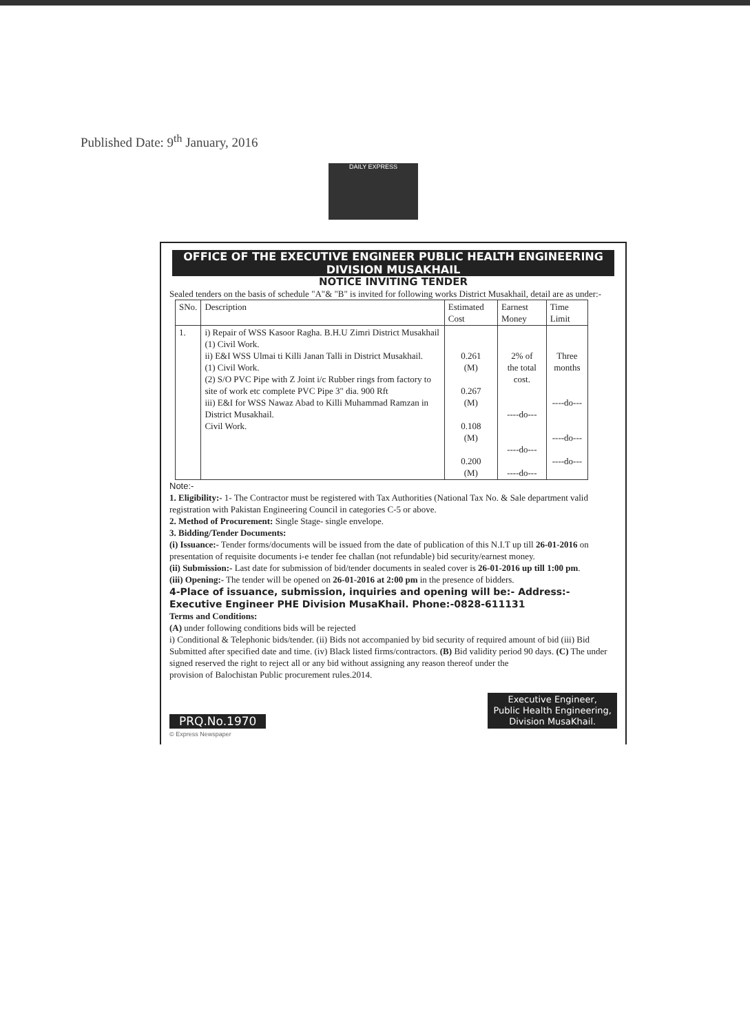Published Date: 9<sup>th</sup> January, 2016
DAILY EXPRESS
OFFICE OF THE EXECUTIVE ENGINEER PUBLIC HEALTH ENGINEERING DIVISION MUSAKHAIL
NOTICE INVITING TENDER
Sealed tenders on the basis of schedule "A"& "B" is invited for following works District Musakhail, detail are as under:-
| SNo. | Description | Estimated Cost | Earnest Money | Time Limit |
| --- | --- | --- | --- | --- |
| 1. | i) Repair of WSS Kasoor Ragha. B.H.U Zimri District Musakhail (1) Civil Work. ii) E&I WSS Ulmai ti Killi Janan Talli in District Musakhail. (1) Civil Work. (2) S/O PVC Pipe with Z Joint i/c Rubber rings from factory to site of work etc complete PVC Pipe 3" dia. 900 Rft iii) E&I for WSS Nawaz Abad to Killi Muhammad Ramzan in District Musakhail. Civil Work. | 0.261 (M) 0.267 (M) 0.108 (M) 0.200 (M) | 2% of the total cost. ----do--- ----do--- ----do--- | Three months ----do--- ----do--- ----do--- |
Note:-
1. Eligibility:- 1- The Contractor must be registered with Tax Authorities (National Tax No. & Sale department valid registration with Pakistan Engineering Council in categories C-5 or above.
2. Method of Procurement: Single Stage- single envelope.
3. Bidding/Tender Documents:
(i) Issuance:- Tender forms/documents will be issued from the date of publication of this N.I.T up till 26-01-2016 on presentation of requisite documents i-e tender fee challan (not refundable) bid security/earnest money.
(ii) Submission:- Last date for submission of bid/tender documents in sealed cover is 26-01-2016 up till 1:00 pm.
(iii) Opening:- The tender will be opened on 26-01-2016 at 2:00 pm in the presence of bidders.
4-Place of issuance, submission, inquiries and opening will be:- Address:- Executive Engineer PHE Division MusaKhail. Phone:-0828-611131
Terms and Conditions:
(A) under following conditions bids will be rejected
i) Conditional & Telephonic bids/tender. (ii) Bids not accompanied by bid security of required amount of bid (iii) Bid Submitted after specified date and time. (iv) Black listed firms/contractors. (B) Bid validity period 90 days. (C) The under signed reserved the right to reject all or any bid without assigning any reason thereof under the
provision of Balochistan Public procurement rules.2014.
PRQ.No.1970 Executive Engineer,
Public Health Engineering,
Division MusaKhail.
© Express Newspaper